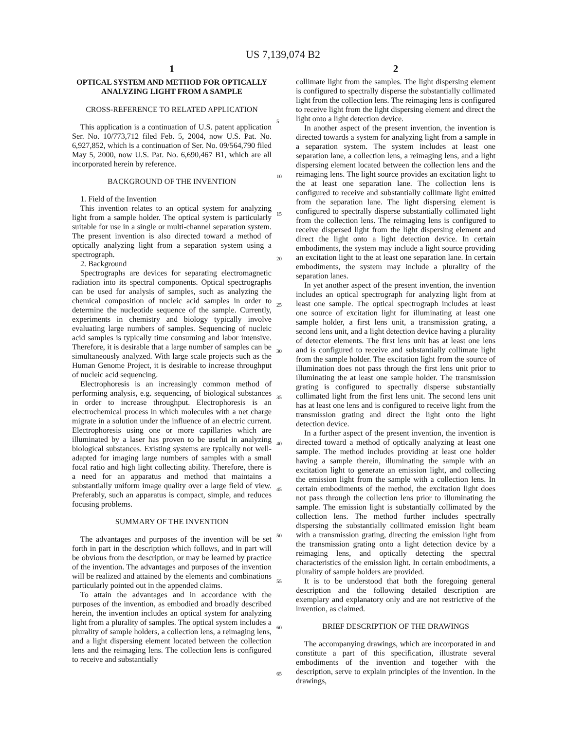US 7,139,074 B2
1
OPTICAL SYSTEM AND METHOD FOR OPTICALLY ANALYZING LIGHT FROM A SAMPLE
CROSS-REFERENCE TO RELATED APPLICATION
This application is a continuation of U.S. patent application Ser. No. 10/773,712 filed Feb. 5, 2004, now U.S. Pat. No. 6,927,852, which is a continuation of Ser. No. 09/564,790 filed May 5, 2000, now U.S. Pat. No. 6,690,467 B1, which are all incorporated herein by reference.
BACKGROUND OF THE INVENTION
1. Field of the Invention
This invention relates to an optical system for analyzing light from a sample holder. The optical system is particularly suitable for use in a single or multi-channel separation system. The present invention is also directed toward a method of optically analyzing light from a separation system using a spectrograph.
2. Background
Spectrographs are devices for separating electromagnetic radiation into its spectral components. Optical spectrographs can be used for analysis of samples, such as analyzing the chemical composition of nucleic acid samples in order to determine the nucleotide sequence of the sample. Currently, experiments in chemistry and biology typically involve evaluating large numbers of samples. Sequencing of nucleic acid samples is typically time consuming and labor intensive. Therefore, it is desirable that a large number of samples can be simultaneously analyzed. With large scale projects such as the Human Genome Project, it is desirable to increase throughput of nucleic acid sequencing.
Electrophoresis is an increasingly common method of performing analysis, e.g. sequencing, of biological substances in order to increase throughput. Electrophoresis is an electrochemical process in which molecules with a net charge migrate in a solution under the influence of an electric current. Electrophoresis using one or more capillaries which are illuminated by a laser has proven to be useful in analyzing biological substances. Existing systems are typically not well-adapted for imaging large numbers of samples with a small focal ratio and high light collecting ability. Therefore, there is a need for an apparatus and method that maintains a substantially uniform image quality over a large field of view. Preferably, such an apparatus is compact, simple, and reduces focusing problems.
SUMMARY OF THE INVENTION
The advantages and purposes of the invention will be set forth in part in the description which follows, and in part will be obvious from the description, or may be learned by practice of the invention. The advantages and purposes of the invention will be realized and attained by the elements and combinations particularly pointed out in the appended claims.
To attain the advantages and in accordance with the purposes of the invention, as embodied and broadly described herein, the invention includes an optical system for analyzing light from a plurality of samples. The optical system includes a plurality of sample holders, a collection lens, a reimaging lens, and a light dispersing element located between the collection lens and the reimaging lens. The collection lens is configured to receive and substantially
2
collimate light from the samples. The light dispersing element is configured to spectrally disperse the substantially collimated light from the collection lens. The reimaging lens is configured to receive light from the light dispersing element and direct the light onto a light detection device.
In another aspect of the present invention, the invention is directed towards a system for analyzing light from a sample in a separation system. The system includes at least one separation lane, a collection lens, a reimaging lens, and a light dispersing element located between the collection lens and the reimaging lens. The light source provides an excitation light to the at least one separation lane. The collection lens is configured to receive and substantially collimate light emitted from the separation lane. The light dispersing element is configured to spectrally disperse substantially collimated light from the collection lens. The reimaging lens is configured to receive dispersed light from the light dispersing element and direct the light onto a light detection device. In certain embodiments, the system may include a light source providing an excitation light to the at least one separation lane. In certain embodiments, the system may include a plurality of the separation lanes.
In yet another aspect of the present invention, the invention includes an optical spectrograph for analyzing light from at least one sample. The optical spectrograph includes at least one source of excitation light for illuminating at least one sample holder, a first lens unit, a transmission grating, a second lens unit, and a light detection device having a plurality of detector elements. The first lens unit has at least one lens and is configured to receive and substantially collimate light from the sample holder. The excitation light from the source of illumination does not pass through the first lens unit prior to illuminating the at least one sample holder. The transmission grating is configured to spectrally disperse substantially collimated light from the first lens unit. The second lens unit has at least one lens and is configured to receive light from the transmission grating and direct the light onto the light detection device.
In a further aspect of the present invention, the invention is directed toward a method of optically analyzing at least one sample. The method includes providing at least one holder having a sample therein, illuminating the sample with an excitation light to generate an emission light, and collecting the emission light from the sample with a collection lens. In certain embodiments of the method, the excitation light does not pass through the collection lens prior to illuminating the sample. The emission light is substantially collimated by the collection lens. The method further includes spectrally dispersing the substantially collimated emission light beam with a transmission grating, directing the emission light from the transmission grating onto a light detection device by a reimaging lens, and optically detecting the spectral characteristics of the emission light. In certain embodiments, a plurality of sample holders are provided.
It is to be understood that both the foregoing general description and the following detailed description are exemplary and explanatory only and are not restrictive of the invention, as claimed.
BRIEF DESCRIPTION OF THE DRAWINGS
The accompanying drawings, which are incorporated in and constitute a part of this specification, illustrate several embodiments of the invention and together with the description, serve to explain principles of the invention. In the drawings,
5
10
15
20
25
30
35
40
45
50
55
60
65